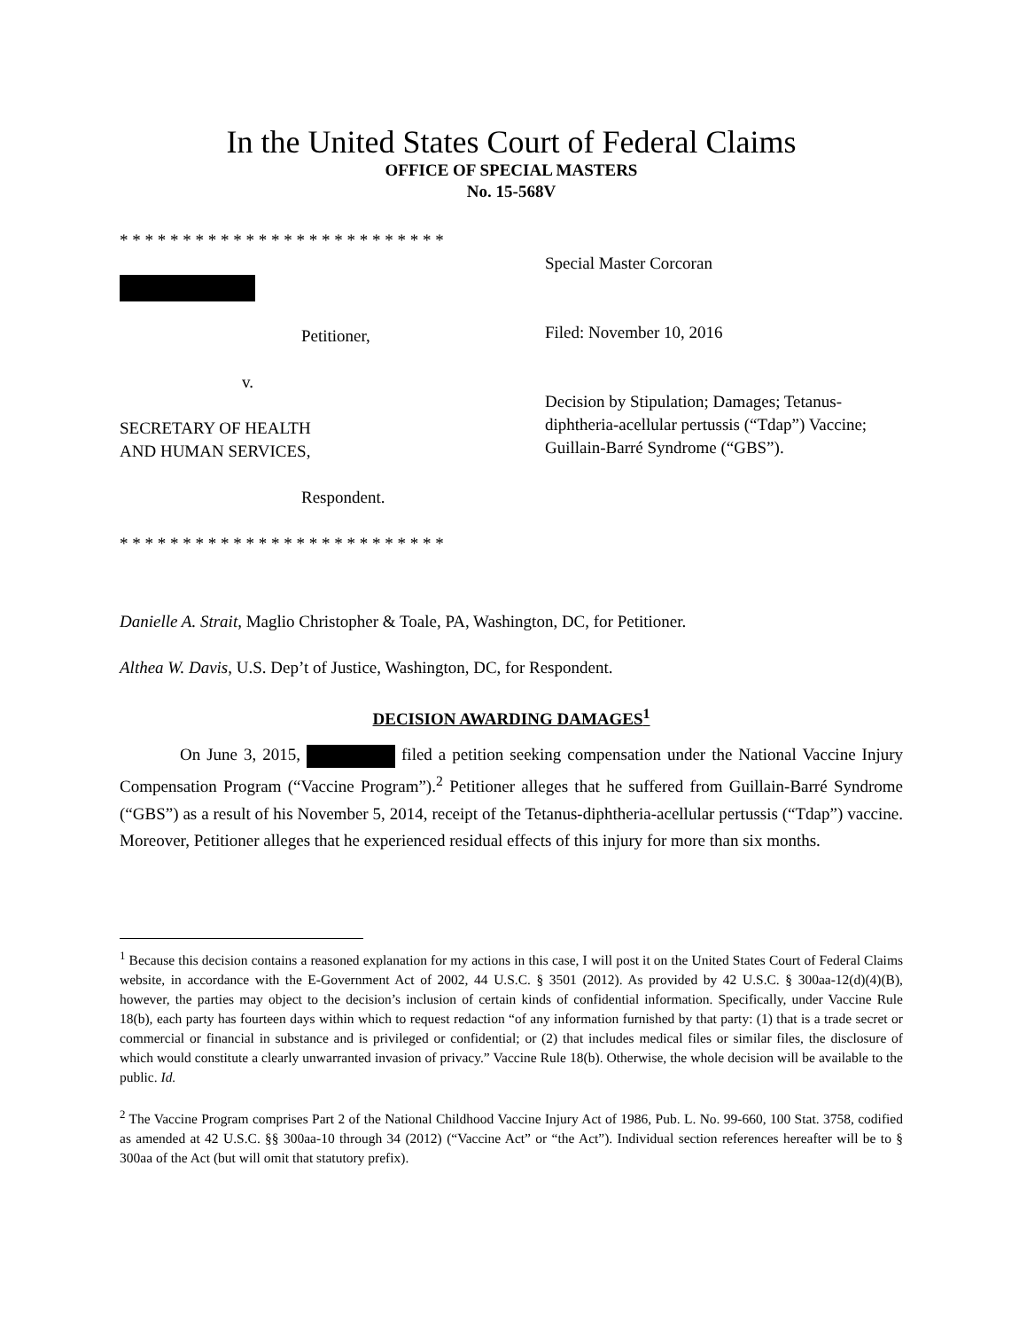In the United States Court of Federal Claims
OFFICE OF SPECIAL MASTERS
No. 15-568V
* * * * * * * * * * * * * * * * * * * * * * * * * *
Petitioner,
v.
SECRETARY OF HEALTH
AND HUMAN SERVICES,
Respondent.
* * * * * * * * * * * * * * * * * * * * * * * * * *
Special Master Corcoran
Filed: November 10, 2016
Decision by Stipulation; Damages; Tetanus-diphtheria-acellular pertussis (“Tdap”) Vaccine; Guillain-Barré Syndrome (“GBS”).
Danielle A. Strait, Maglio Christopher & Toale, PA, Washington, DC, for Petitioner.
Althea W. Davis, U.S. Dep’t of Justice, Washington, DC, for Respondent.
DECISION AWARDING DAMAGES<sup>1</sup>
On June 3, 2015, filed a petition seeking compensation under the National Vaccine Injury Compensation Program (“Vaccine Program”).<sup>2</sup> Petitioner alleges that he suffered from Guillain-Barré Syndrome (“GBS”) as a result of his November 5, 2014, receipt of the Tetanus-diphtheria-acellular pertussis (“Tdap”) vaccine. Moreover, Petitioner alleges that he experienced residual effects of this injury for more than six months.
<sup>1</sup> Because this decision contains a reasoned explanation for my actions in this case, I will post it on the United States Court of Federal Claims website, in accordance with the E-Government Act of 2002, 44 U.S.C. § 3501 (2012). As provided by 42 U.S.C. § 300aa-12(d)(4)(B), however, the parties may object to the decision’s inclusion of certain kinds of confidential information. Specifically, under Vaccine Rule 18(b), each party has fourteen days within which to request redaction “of any information furnished by that party: (1) that is a trade secret or commercial or financial in substance and is privileged or confidential; or (2) that includes medical files or similar files, the disclosure of which would constitute a clearly unwarranted invasion of privacy.” Vaccine Rule 18(b). Otherwise, the whole decision will be available to the public. Id.
<sup>2</sup> The Vaccine Program comprises Part 2 of the National Childhood Vaccine Injury Act of 1986, Pub. L. No. 99-660, 100 Stat. 3758, codified as amended at 42 U.S.C. §§ 300aa-10 through 34 (2012) (“Vaccine Act” or “the Act”). Individual section references hereafter will be to § 300aa of the Act (but will omit that statutory prefix).